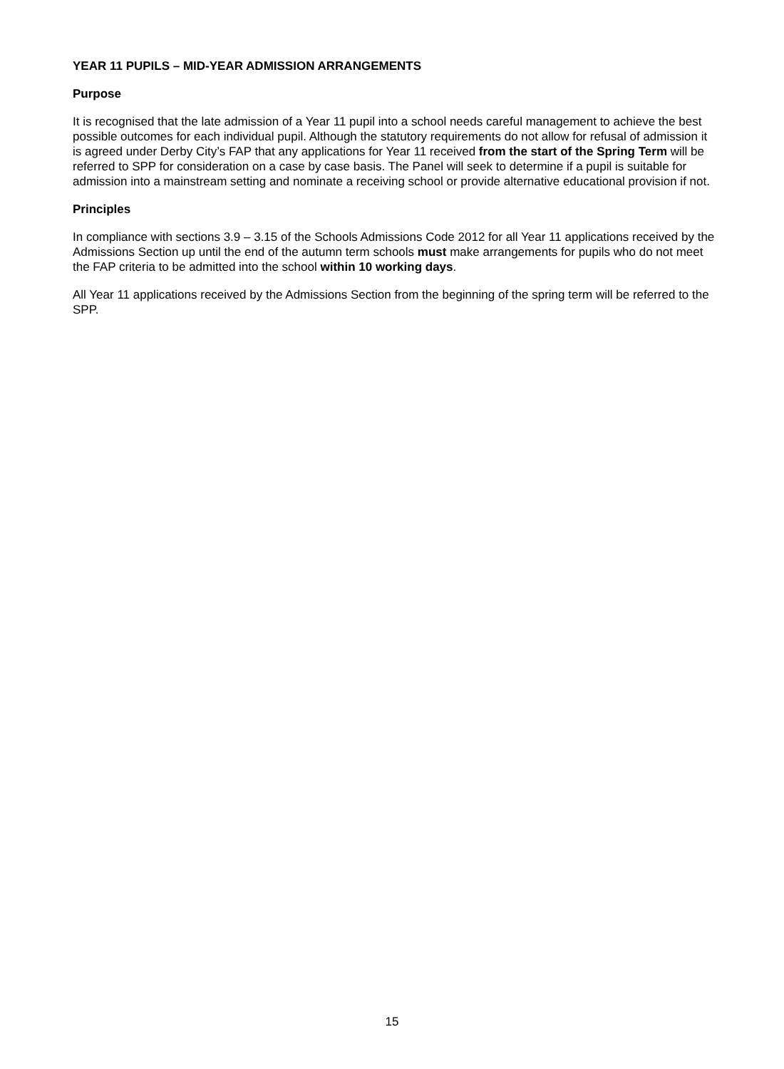YEAR 11 PUPILS – MID-YEAR ADMISSION ARRANGEMENTS
Purpose
It is recognised that the late admission of a Year 11 pupil into a school needs careful management to achieve the best possible outcomes for each individual pupil. Although the statutory requirements do not allow for refusal of admission it is agreed under Derby City’s FAP that any applications for Year 11 received from the start of the Spring Term will be referred to SPP for consideration on a case by case basis. The Panel will seek to determine if a pupil is suitable for admission into a mainstream setting and nominate a receiving school or provide alternative educational provision if not.
Principles
In compliance with sections 3.9 – 3.15 of the Schools Admissions Code 2012 for all Year 11 applications received by the Admissions Section up until the end of the autumn term schools must make arrangements for pupils who do not meet the FAP criteria to be admitted into the school within 10 working days.
All Year 11 applications received by the Admissions Section from the beginning of the spring term will be referred to the SPP.
15